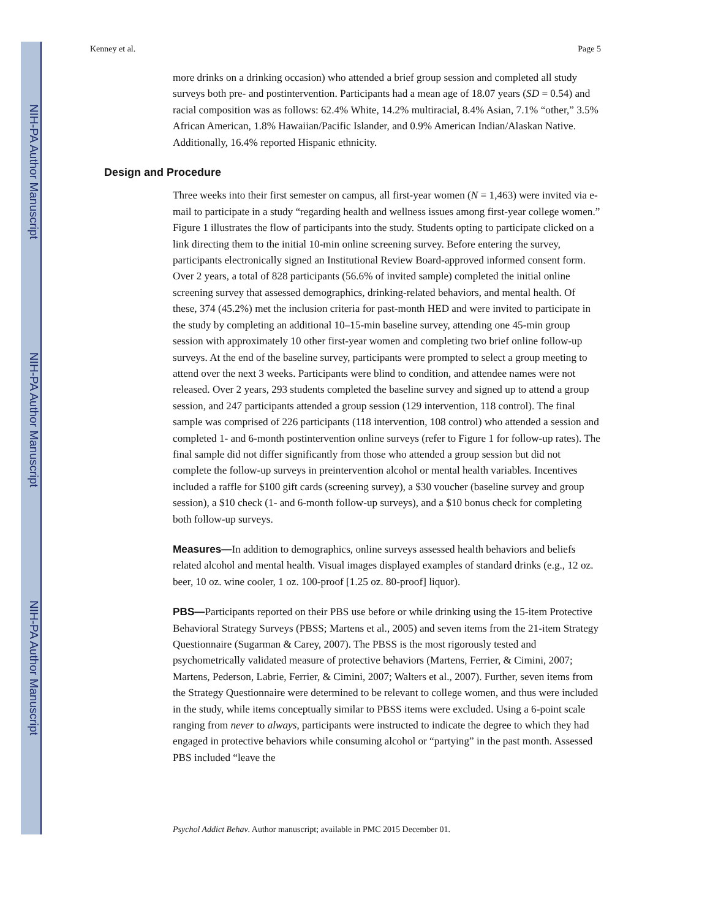NIH-PA Author Manuscript
NIH-PA Author Manuscript
NIH-PA Author Manuscript
Kenney et al. Page 5
more drinks on a drinking occasion) who attended a brief group session and completed all study surveys both pre- and postintervention. Participants had a mean age of 18.07 years (SD = 0.54) and racial composition was as follows: 62.4% White, 14.2% multiracial, 8.4% Asian, 7.1% “other,” 3.5% African American, 1.8% Hawaiian/Pacific Islander, and 0.9% American Indian/Alaskan Native. Additionally, 16.4% reported Hispanic ethnicity.
Design and Procedure
Three weeks into their first semester on campus, all first-year women (N = 1,463) were invited via e-mail to participate in a study “regarding health and wellness issues among first-year college women.” Figure 1 illustrates the flow of participants into the study. Students opting to participate clicked on a link directing them to the initial 10-min online screening survey. Before entering the survey, participants electronically signed an Institutional Review Board-approved informed consent form. Over 2 years, a total of 828 participants (56.6% of invited sample) completed the initial online screening survey that assessed demographics, drinking-related behaviors, and mental health. Of these, 374 (45.2%) met the inclusion criteria for past-month HED and were invited to participate in the study by completing an additional 10–15-min baseline survey, attending one 45-min group session with approximately 10 other first-year women and completing two brief online follow-up surveys. At the end of the baseline survey, participants were prompted to select a group meeting to attend over the next 3 weeks. Participants were blind to condition, and attendee names were not released. Over 2 years, 293 students completed the baseline survey and signed up to attend a group session, and 247 participants attended a group session (129 intervention, 118 control). The final sample was comprised of 226 participants (118 intervention, 108 control) who attended a session and completed 1- and 6-month postintervention online surveys (refer to Figure 1 for follow-up rates). The final sample did not differ significantly from those who attended a group session but did not complete the follow-up surveys in preintervention alcohol or mental health variables. Incentives included a raffle for $100 gift cards (screening survey), a $30 voucher (baseline survey and group session), a $10 check (1- and 6-month follow-up surveys), and a $10 bonus check for completing both follow-up surveys.
Measures—In addition to demographics, online surveys assessed health behaviors and beliefs related alcohol and mental health. Visual images displayed examples of standard drinks (e.g., 12 oz. beer, 10 oz. wine cooler, 1 oz. 100-proof [1.25 oz. 80-proof] liquor).
PBS—Participants reported on their PBS use before or while drinking using the 15-item Protective Behavioral Strategy Surveys (PBSS; Martens et al., 2005) and seven items from the 21-item Strategy Questionnaire (Sugarman & Carey, 2007). The PBSS is the most rigorously tested and psychometrically validated measure of protective behaviors (Martens, Ferrier, & Cimini, 2007; Martens, Pederson, Labrie, Ferrier, & Cimini, 2007; Walters et al., 2007). Further, seven items from the Strategy Questionnaire were determined to be relevant to college women, and thus were included in the study, while items conceptually similar to PBSS items were excluded. Using a 6-point scale ranging from never to always, participants were instructed to indicate the degree to which they had engaged in protective behaviors while consuming alcohol or “partying” in the past month. Assessed PBS included “leave the
Psychol Addict Behav. Author manuscript; available in PMC 2015 December 01.